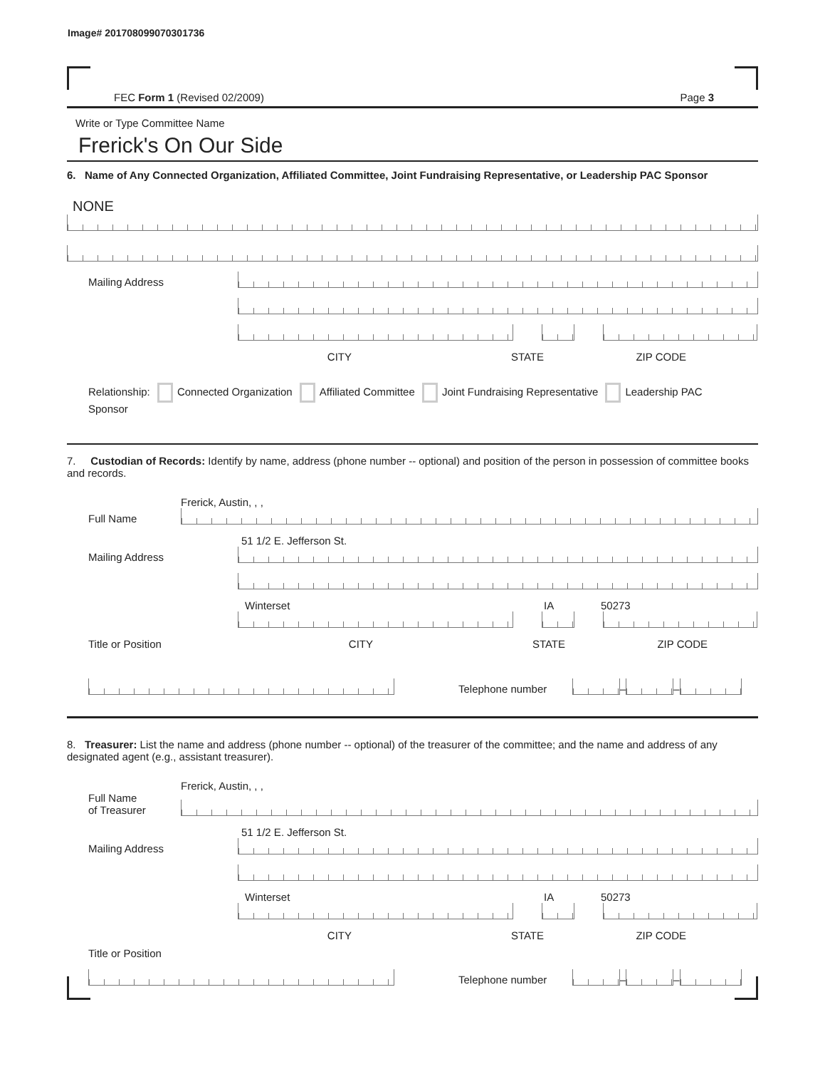Image# 201708099070301736
FEC Form 1 (Revised 02/2009) Page 3
Write or Type Committee Name
Frerick's On Our Side
6. Name of Any Connected Organization, Affiliated Committee, Joint Fundraising Representative, or Leadership PAC Sponsor
NONE
Mailing Address
CITY STATE ZIP CODE
Relationship: Connected Organization Affiliated Committee Joint Fundraising Representative Leadership PAC Sponsor
7. Custodian of Records: Identify by name, address (phone number -- optional) and position of the person in possession of committee books and records.
Frerick, Austin, , ,
Full Name
51 1/2 E. Jefferson St.
Mailing Address
Winterset IA 50273
Title or Position CITY STATE ZIP CODE
Telephone number
–
–
8. Treasurer: List the name and address (phone number -- optional) of the treasurer of the committee; and the name and address of any designated agent (e.g., assistant treasurer).
Frerick, Austin, , ,
Full Name
of Treasurer
51 1/2 E. Jefferson St.
Mailing Address
Winterset IA 50273
CITY STATE ZIP CODE
Title or Position
Telephone number
–
–